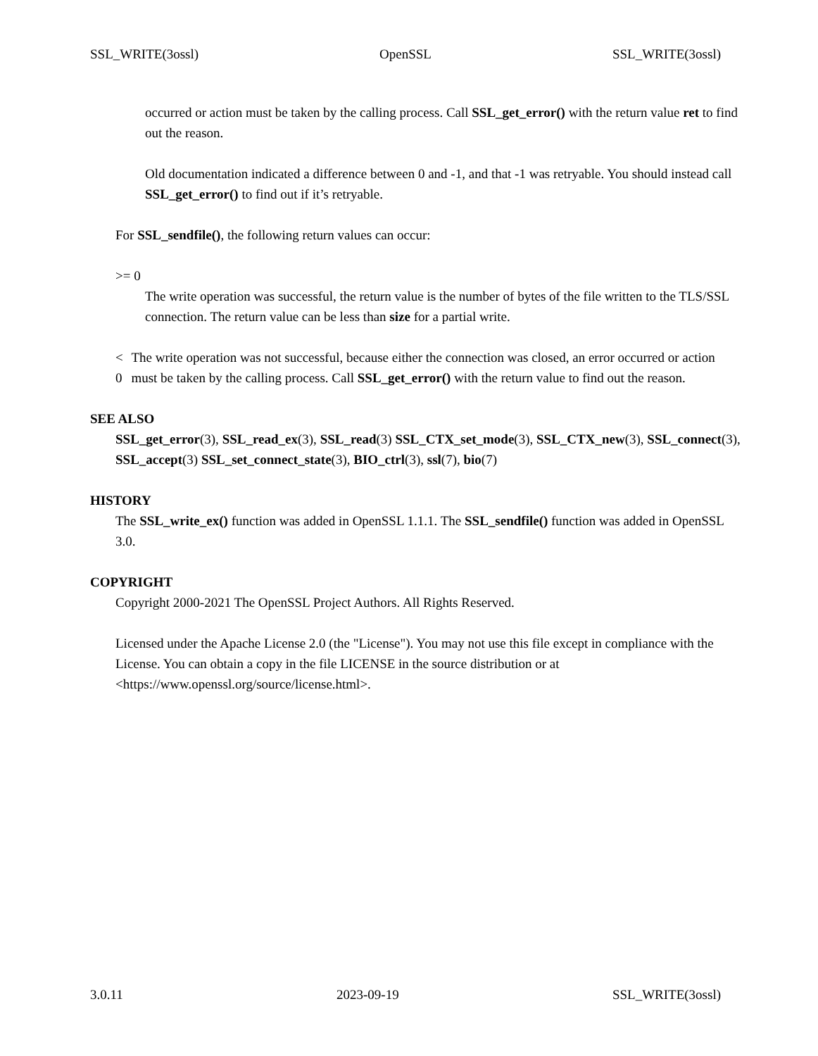SSL_WRITE(3ossl) OpenSSL SSL_WRITE(3ossl)
occurred or action must be taken by the calling process. Call SSL_get_error() with the return value ret to find out the reason.
Old documentation indicated a difference between 0 and -1, and that -1 was retryable. You should instead call SSL_get_error() to find out if it’s retryable.
For SSL_sendfile(), the following return values can occur:
>= 0
The write operation was successful, the return value is the number of bytes of the file written to the TLS/SSL connection. The return value can be less than size for a partial write.
< 0 The write operation was not successful, because either the connection was closed, an error occurred or action must be taken by the calling process. Call SSL_get_error() with the return value to find out the reason.
SEE ALSO
SSL_get_error(3), SSL_read_ex(3), SSL_read(3) SSL_CTX_set_mode(3), SSL_CTX_new(3), SSL_connect(3), SSL_accept(3) SSL_set_connect_state(3), BIO_ctrl(3), ssl(7), bio(7)
HISTORY
The SSL_write_ex() function was added in OpenSSL 1.1.1. The SSL_sendfile() function was added in OpenSSL 3.0.
COPYRIGHT
Copyright 2000-2021 The OpenSSL Project Authors. All Rights Reserved.
Licensed under the Apache License 2.0 (the "License"). You may not use this file except in compliance with the License. You can obtain a copy in the file LICENSE in the source distribution or at <https://www.openssl.org/source/license.html>.
3.0.11 2023-09-19 SSL_WRITE(3ossl)